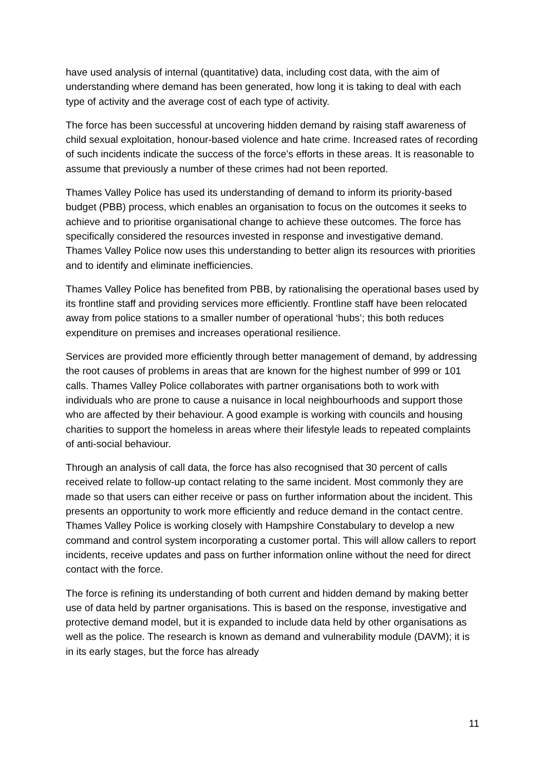have used analysis of internal (quantitative) data, including cost data, with the aim of understanding where demand has been generated, how long it is taking to deal with each type of activity and the average cost of each type of activity.
The force has been successful at uncovering hidden demand by raising staff awareness of child sexual exploitation, honour-based violence and hate crime. Increased rates of recording of such incidents indicate the success of the force’s efforts in these areas. It is reasonable to assume that previously a number of these crimes had not been reported.
Thames Valley Police has used its understanding of demand to inform its priority-based budget (PBB) process, which enables an organisation to focus on the outcomes it seeks to achieve and to prioritise organisational change to achieve these outcomes. The force has specifically considered the resources invested in response and investigative demand. Thames Valley Police now uses this understanding to better align its resources with priorities and to identify and eliminate inefficiencies.
Thames Valley Police has benefited from PBB, by rationalising the operational bases used by its frontline staff and providing services more efficiently. Frontline staff have been relocated away from police stations to a smaller number of operational ‘hubs’; this both reduces expenditure on premises and increases operational resilience.
Services are provided more efficiently through better management of demand, by addressing the root causes of problems in areas that are known for the highest number of 999 or 101 calls. Thames Valley Police collaborates with partner organisations both to work with individuals who are prone to cause a nuisance in local neighbourhoods and support those who are affected by their behaviour. A good example is working with councils and housing charities to support the homeless in areas where their lifestyle leads to repeated complaints of anti-social behaviour.
Through an analysis of call data, the force has also recognised that 30 percent of calls received relate to follow-up contact relating to the same incident. Most commonly they are made so that users can either receive or pass on further information about the incident. This presents an opportunity to work more efficiently and reduce demand in the contact centre. Thames Valley Police is working closely with Hampshire Constabulary to develop a new command and control system incorporating a customer portal. This will allow callers to report incidents, receive updates and pass on further information online without the need for direct contact with the force.
The force is refining its understanding of both current and hidden demand by making better use of data held by partner organisations. This is based on the response, investigative and protective demand model, but it is expanded to include data held by other organisations as well as the police. The research is known as demand and vulnerability module (DAVM); it is in its early stages, but the force has already
11